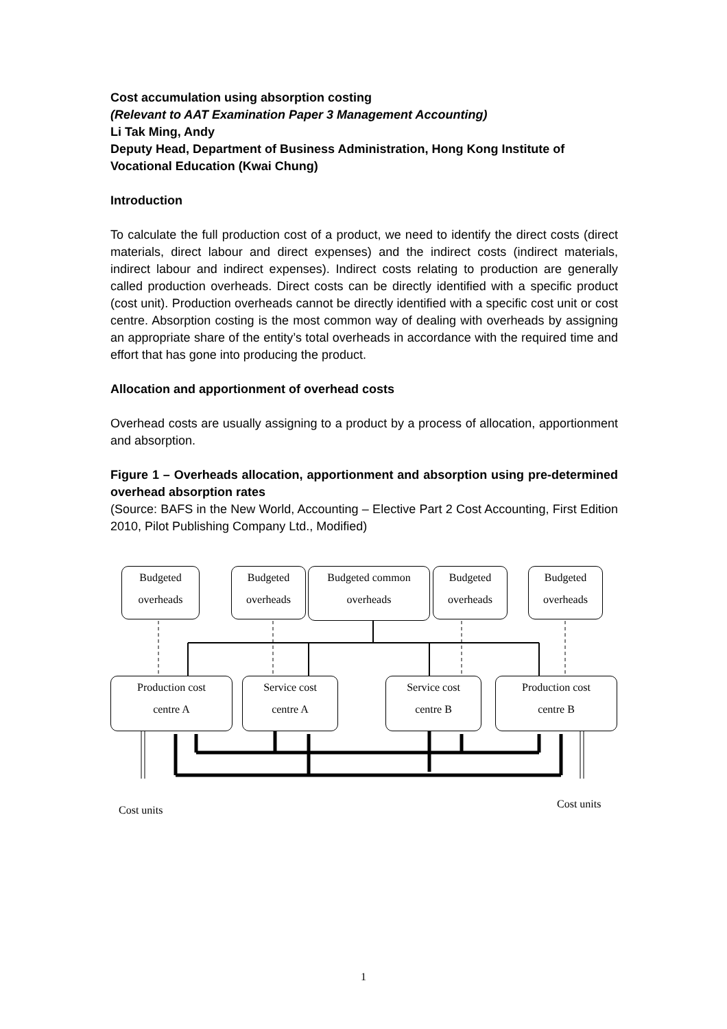Cost accumulation using absorption costing
(Relevant to AAT Examination Paper 3 Management Accounting)
Li Tak Ming, Andy
Deputy Head, Department of Business Administration, Hong Kong Institute of Vocational Education (Kwai Chung)
Introduction
To calculate the full production cost of a product, we need to identify the direct costs (direct materials, direct labour and direct expenses) and the indirect costs (indirect materials, indirect labour and indirect expenses). Indirect costs relating to production are generally called production overheads. Direct costs can be directly identified with a specific product (cost unit). Production overheads cannot be directly identified with a specific cost unit or cost centre. Absorption costing is the most common way of dealing with overheads by assigning an appropriate share of the entity’s total overheads in accordance with the required time and effort that has gone into producing the product.
Allocation and apportionment of overhead costs
Overhead costs are usually assigning to a product by a process of allocation, apportionment and absorption.
Figure 1 – Overheads allocation, apportionment and absorption using pre-determined overhead absorption rates
(Source: BAFS in the New World, Accounting – Elective Part 2 Cost Accounting, First Edition 2010, Pilot Publishing Company Ltd., Modified)
Budgeted
overheads
Budgeted
overheads
Budgeted common
overheads
Budgeted
overheads
Budgeted
overheads
Production cost
centre A
Service cost
centre A
Service cost
centre B
Production cost
centre B
Cost units Cost units
1